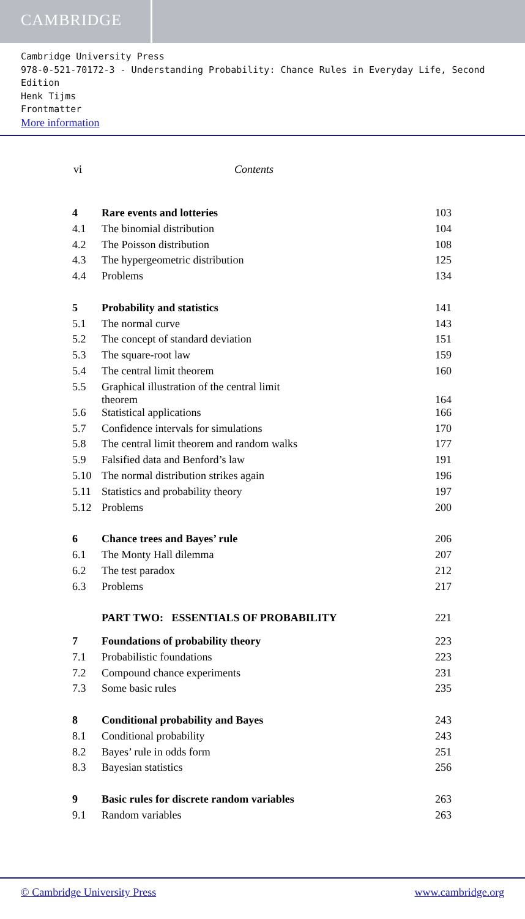CAMBRIDGE
Cambridge University Press
978-0-521-70172-3 - Understanding Probability: Chance Rules in Everyday Life, Second Edition
Henk Tijms
Frontmatter
More information
vi Contents
| 4 | Rare events and lotteries | 103 |
| 4.1 | The binomial distribution | 104 |
| 4.2 | The Poisson distribution | 108 |
| 4.3 | The hypergeometric distribution | 125 |
| 4.4 | Problems | 134 |
| 5 | Probability and statistics | 141 |
| 5.1 | The normal curve | 143 |
| 5.2 | The concept of standard deviation | 151 |
| 5.3 | The square-root law | 159 |
| 5.4 | The central limit theorem | 160 |
| 5.5 | Graphical illustration of the central limit theorem | 164 |
| 5.6 | Statistical applications | 166 |
| 5.7 | Confidence intervals for simulations | 170 |
| 5.8 | The central limit theorem and random walks | 177 |
| 5.9 | Falsified data and Benford’s law | 191 |
| 5.10 | The normal distribution strikes again | 196 |
| 5.11 | Statistics and probability theory | 197 |
| 5.12 | Problems | 200 |
| 6 | Chance trees and Bayes’ rule | 206 |
| 6.1 | The Monty Hall dilemma | 207 |
| 6.2 | The test paradox | 212 |
| 6.3 | Problems | 217 |
| | PART TWO: ESSENTIALS OF PROBABILITY | 221 |
| 7 | Foundations of probability theory | 223 |
| 7.1 | Probabilistic foundations | 223 |
| 7.2 | Compound chance experiments | 231 |
| 7.3 | Some basic rules | 235 |
| 8 | Conditional probability and Bayes | 243 |
| 8.1 | Conditional probability | 243 |
| 8.2 | Bayes’ rule in odds form | 251 |
| 8.3 | Bayesian statistics | 256 |
| 9 | Basic rules for discrete random variables | 263 |
| 9.1 | Random variables | 263 |
© Cambridge University Press www.cambridge.org